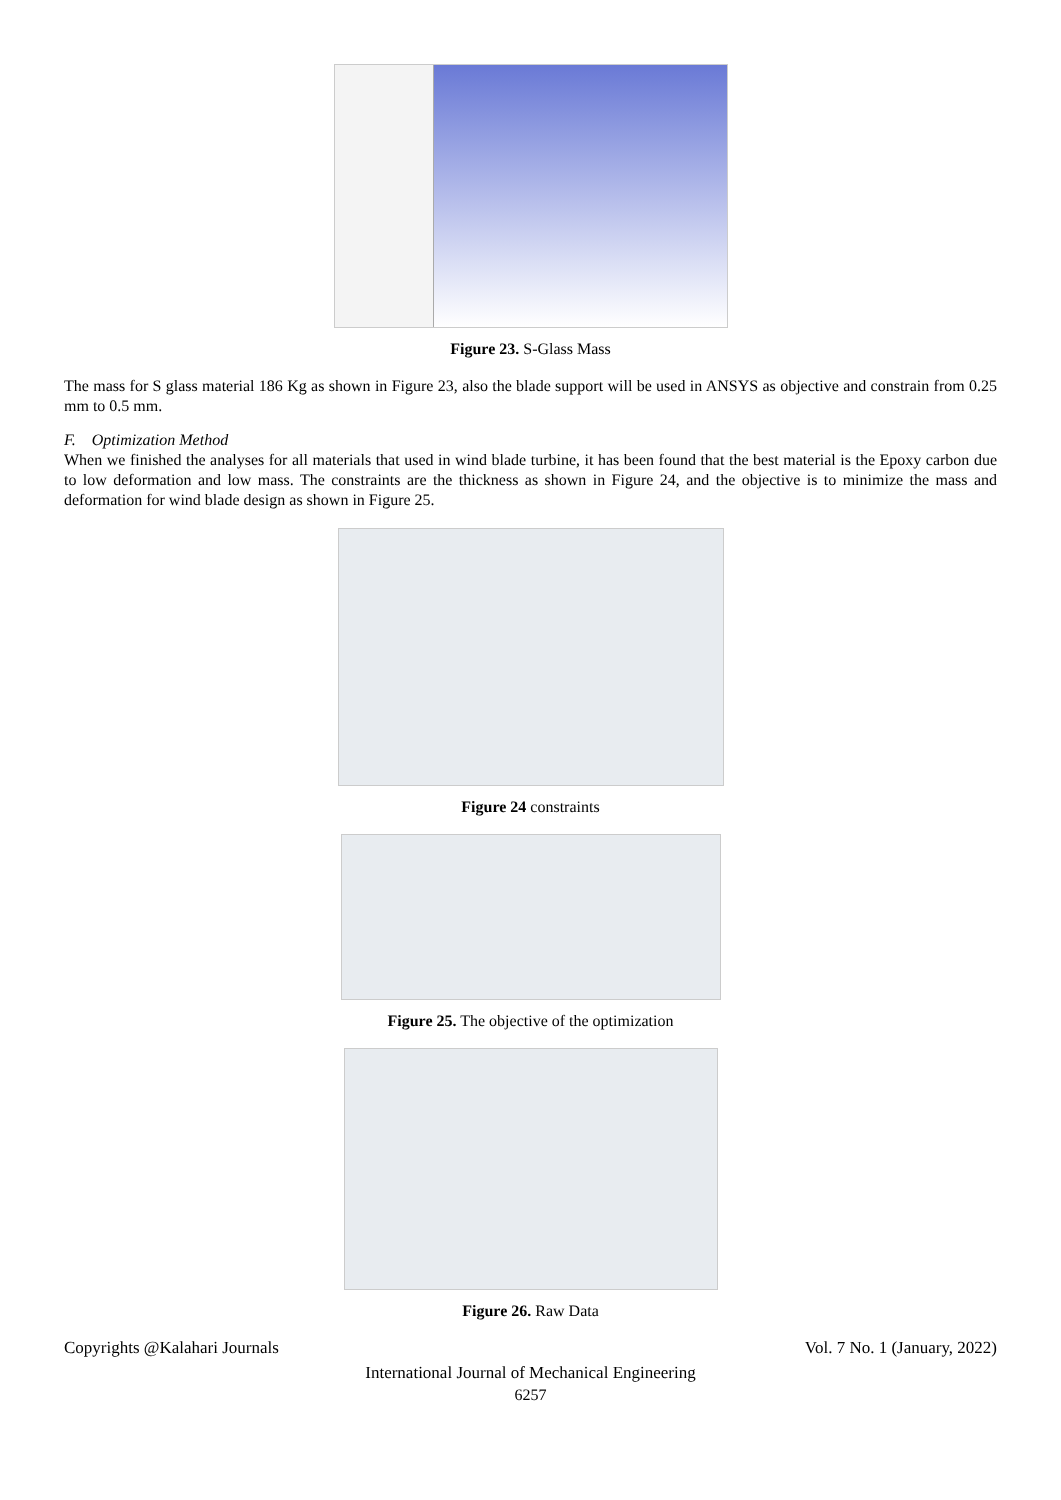Figure 23. S-Glass Mass
The mass for S glass material 186 Kg as shown in Figure 23, also the blade support will be used in ANSYS as objective and constrain from 0.25 mm to 0.5 mm.
F. Optimization Method
When we finished the analyses for all materials that used in wind blade turbine, it has been found that the best material is the Epoxy carbon due to low deformation and low mass. The constraints are the thickness as shown in Figure 24, and the objective is to minimize the mass and deformation for wind blade design as shown in Figure 25.
Figure 24 constraints
Figure 25. The objective of the optimization
Figure 26. Raw Data
Copyrights @Kalahari Journals Vol. 7 No. 1 (January, 2022)
International Journal of Mechanical Engineering
6257